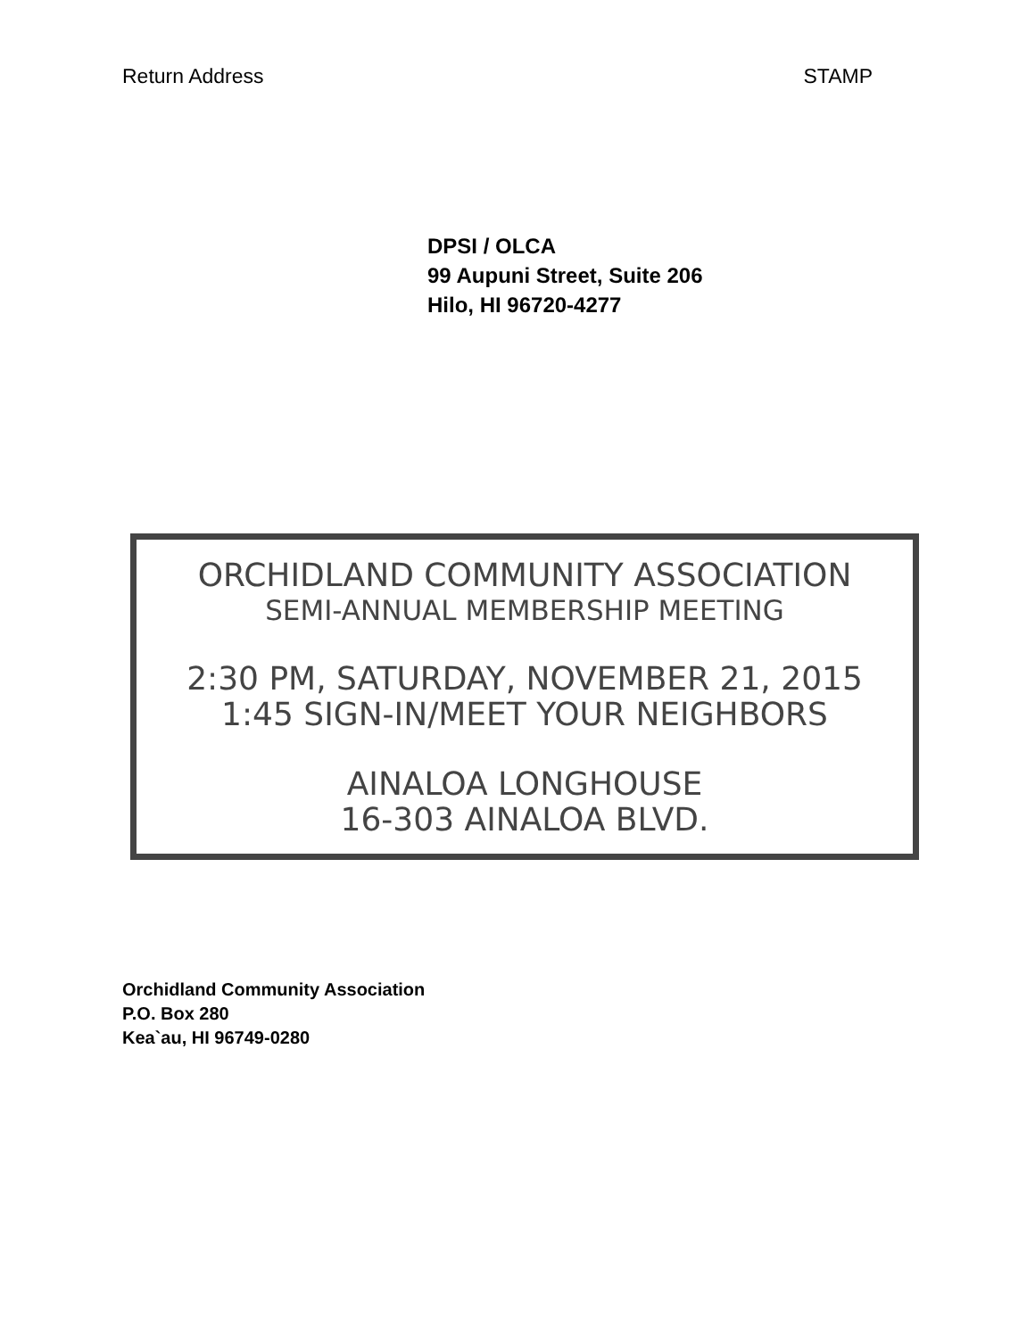Return Address STAMP
DPSI / OLCA
99 Aupuni Street, Suite 206
Hilo, HI 96720-4277
ORCHIDLAND COMMUNITY ASSOCIATION
SEMI-ANNUAL MEMBERSHIP MEETING
2:30 PM, SATURDAY, NOVEMBER 21, 2015
1:45 SIGN-IN/MEET YOUR NEIGHBORS
AINALOA LONGHOUSE
16-303 AINALOA BLVD.
Orchidland Community Association
P.O. Box 280
Kea`au, HI 96749-0280